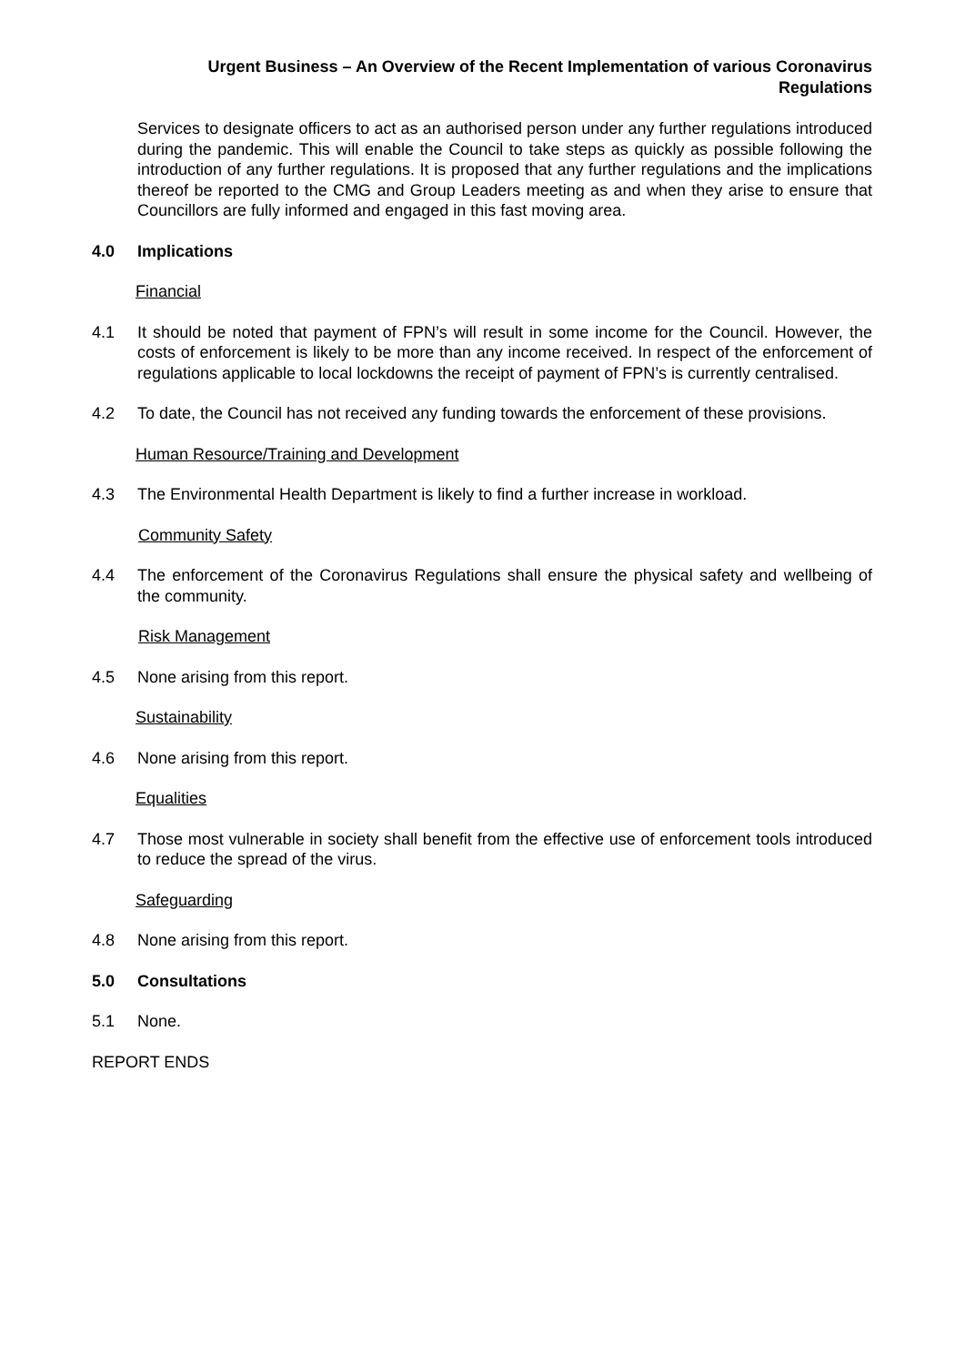Urgent Business – An Overview of the Recent Implementation of various Coronavirus
Regulations
Services to designate officers to act as an authorised person under any further regulations introduced during the pandemic. This will enable the Council to take steps as quickly as possible following the introduction of any further regulations. It is proposed that any further regulations and the implications thereof be reported to the CMG and Group Leaders meeting as and when they arise to ensure that Councillors are fully informed and engaged in this fast moving area.
4.0 Implications
Financial
4.1 It should be noted that payment of FPN’s will result in some income for the Council. However, the costs of enforcement is likely to be more than any income received. In respect of the enforcement of regulations applicable to local lockdowns the receipt of payment of FPN’s is currently centralised.
4.2 To date, the Council has not received any funding towards the enforcement of these provisions.
Human Resource/Training and Development
4.3 The Environmental Health Department is likely to find a further increase in workload.
Community Safety
4.4 The enforcement of the Coronavirus Regulations shall ensure the physical safety and wellbeing of the community.
Risk Management
4.5 None arising from this report.
Sustainability
4.6 None arising from this report.
Equalities
4.7 Those most vulnerable in society shall benefit from the effective use of enforcement tools introduced to reduce the spread of the virus.
Safeguarding
4.8 None arising from this report.
5.0 Consultations
5.1 None.
REPORT ENDS